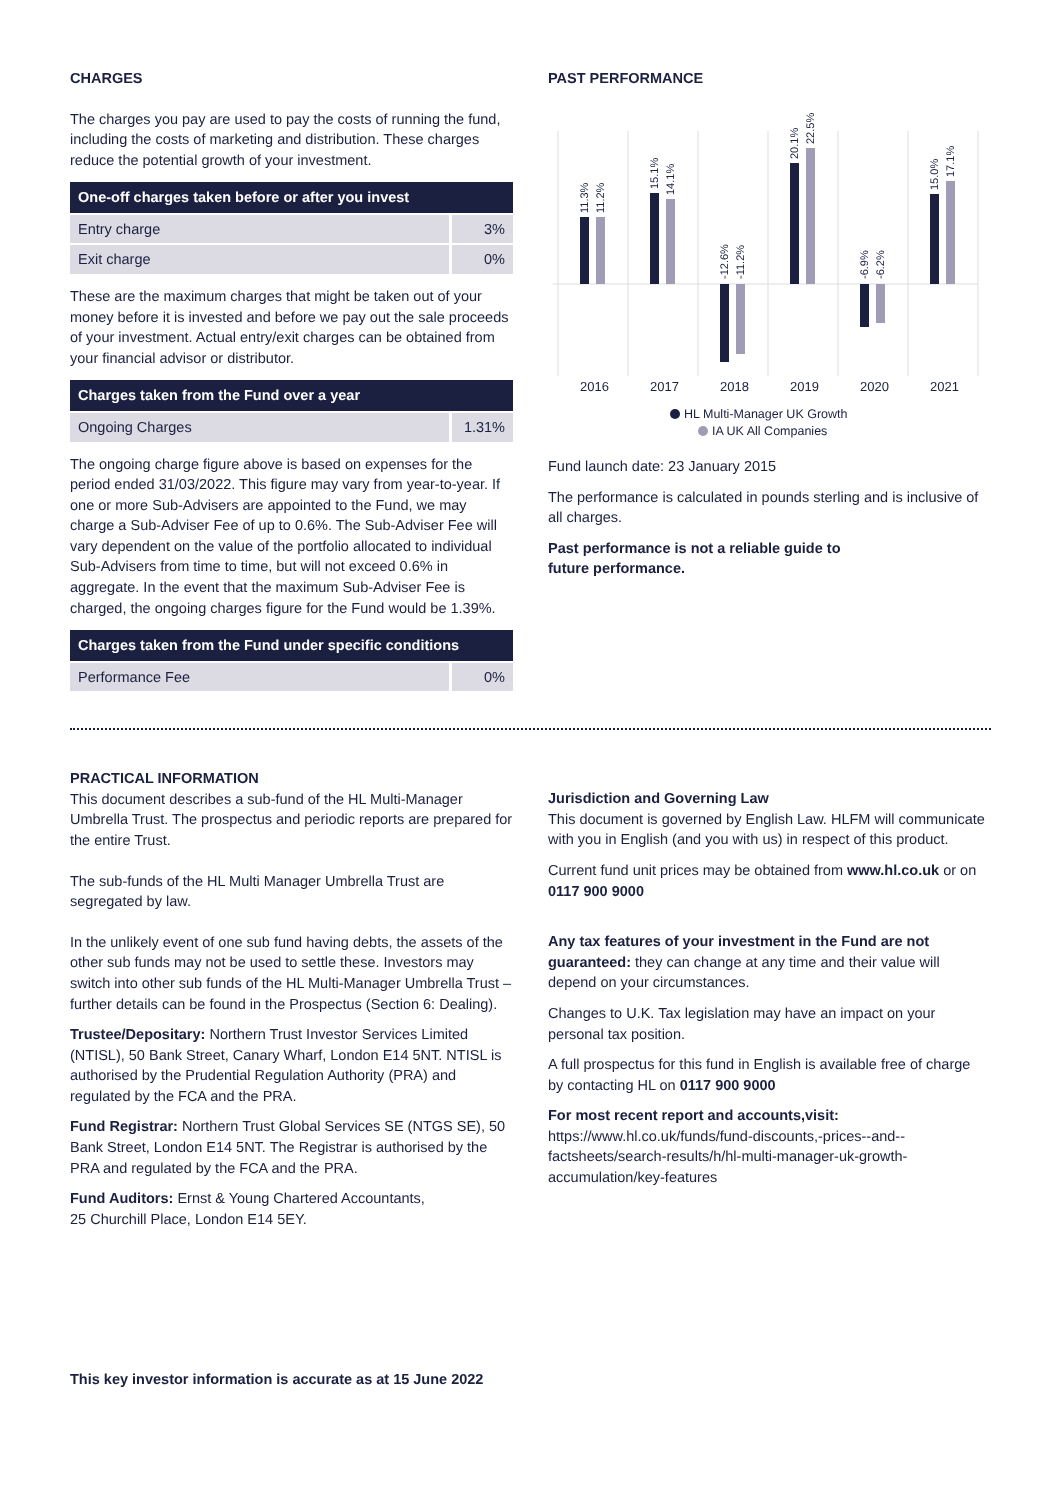CHARGES
The charges you pay are used to pay the costs of running the fund, including the costs of marketing and distribution. These charges reduce the potential growth of your investment.
| One-off charges taken before or after you invest | |
| --- | --- |
| Entry charge | 3% |
| Exit charge | 0% |
These are the maximum charges that might be taken out of your money before it is invested and before we pay out the sale proceeds of your investment. Actual entry/exit charges can be obtained from your financial advisor or distributor.
| Charges taken from the Fund over a year | |
| --- | --- |
| Ongoing Charges | 1.31% |
The ongoing charge figure above is based on expenses for the period ended 31/03/2022. This figure may vary from year-to-year. If one or more Sub-Advisers are appointed to the Fund, we may charge a Sub-Adviser Fee of up to 0.6%. The Sub-Adviser Fee will vary dependent on the value of the portfolio allocated to individual Sub-Advisers from time to time, but will not exceed 0.6% in aggregate. In the event that the maximum Sub-Adviser Fee is charged, the ongoing charges figure for the Fund would be 1.39%.
| Charges taken from the Fund under specific conditions | |
| --- | --- |
| Performance Fee | 0% |
PAST PERFORMANCE
2016
2017
2018
2019
2020
2021
11.3%
11.2%
15.1%
14.1%
-12.6%
-11.2%
20.1%
22.5%
-6.9%
-6.2%
15.0%
17.1%
HL Multi-Manager UK Growth
IA UK All Companies
Fund launch date: 23 January 2015
The performance is calculated in pounds sterling and is inclusive of all charges.
Past performance is not a reliable guide to
future performance.
PRACTICAL INFORMATION
This document describes a sub-fund of the HL Multi-Manager Umbrella Trust. The prospectus and periodic reports are prepared for the entire Trust.
The sub-funds of the HL Multi Manager Umbrella Trust are segregated by law.
In the unlikely event of one sub fund having debts, the assets of the other sub funds may not be used to settle these. Investors may switch into other sub funds of the HL Multi-Manager Umbrella Trust – further details can be found in the Prospectus (Section 6: Dealing).
Trustee/Depositary: Northern Trust Investor Services Limited (NTISL), 50 Bank Street, Canary Wharf, London E14 5NT. NTISL is authorised by the Prudential Regulation Authority (PRA) and regulated by the FCA and the PRA.
Fund Registrar: Northern Trust Global Services SE (NTGS SE), 50 Bank Street, London E14 5NT. The Registrar is authorised by the PRA and regulated by the FCA and the PRA.
Fund Auditors: Ernst & Young Chartered Accountants,
25 Churchill Place, London E14 5EY.
Jurisdiction and Governing Law
This document is governed by English Law. HLFM will communicate with you in English (and you with us) in respect of this product.
Current fund unit prices may be obtained from www.hl.co.uk or on 0117 900 9000
Any tax features of your investment in the Fund are not guaranteed: they can change at any time and their value will depend on your circumstances.
Changes to U.K. Tax legislation may have an impact on your personal tax position.
A full prospectus for this fund in English is available free of charge by contacting HL on 0117 900 9000
For most recent report and accounts,visit:
https://www.hl.co.uk/funds/fund-discounts,-prices--and--factsheets/search-results/h/hl-multi-manager-uk-growth-accumulation/key-features
This key investor information is accurate as at 15 June 2022